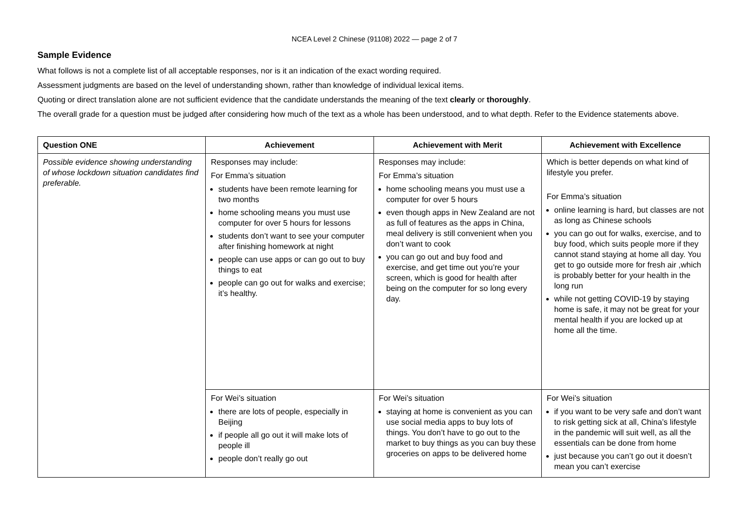NCEA Level 2 Chinese (91108) 2022 — page 2 of 7
Sample Evidence
What follows is not a complete list of all acceptable responses, nor is it an indication of the exact wording required.
Assessment judgments are based on the level of understanding shown, rather than knowledge of individual lexical items.
Quoting or direct translation alone are not sufficient evidence that the candidate understands the meaning of the text clearly or thoroughly.
The overall grade for a question must be judged after considering how much of the text as a whole has been understood, and to what depth. Refer to the Evidence statements above.
| Question ONE | Achievement | Achievement with Merit | Achievement with Excellence |
| --- | --- | --- | --- |
| Possible evidence showing understanding of whose lockdown situation candidates find preferable. | Responses may include: For Emma’s situation students have been remote learning for two months home schooling means you must use computer for over 5 hours for lessons students don’t want to see your computer after finishing homework at night people can use apps or can go out to buy things to eat people can go out for walks and exercise; it’s healthy. | Responses may include: For Emma’s situation home schooling means you must use a computer for over 5 hours even though apps in New Zealand are not as full of features as the apps in China, meal delivery is still convenient when you don’t want to cook you can go out and buy food and exercise, and get time out you’re your screen, which is good for health after being on the computer for so long every day. | Which is better depends on what kind of lifestyle you prefer. For Emma’s situation online learning is hard, but classes are not as long as Chinese schools you can go out for walks, exercise, and to buy food, which suits people more if they cannot stand staying at home all day. You get to go outside more for fresh air ,which is probably better for your health in the long run while not getting COVID-19 by staying home is safe, it may not be great for your mental health if you are locked up at home all the time. |
| | For Wei’s situation there are lots of people, especially in Beijing if people all go out it will make lots of people ill people don’t really go out | For Wei’s situation staying at home is convenient as you can use social media apps to buy lots of things. You don’t have to go out to the market to buy things as you can buy these groceries on apps to be delivered home | For Wei’s situation if you want to be very safe and don’t want to risk getting sick at all, China’s lifestyle in the pandemic will suit well, as all the essentials can be done from home just because you can’t go out it doesn’t mean you can’t exercise |